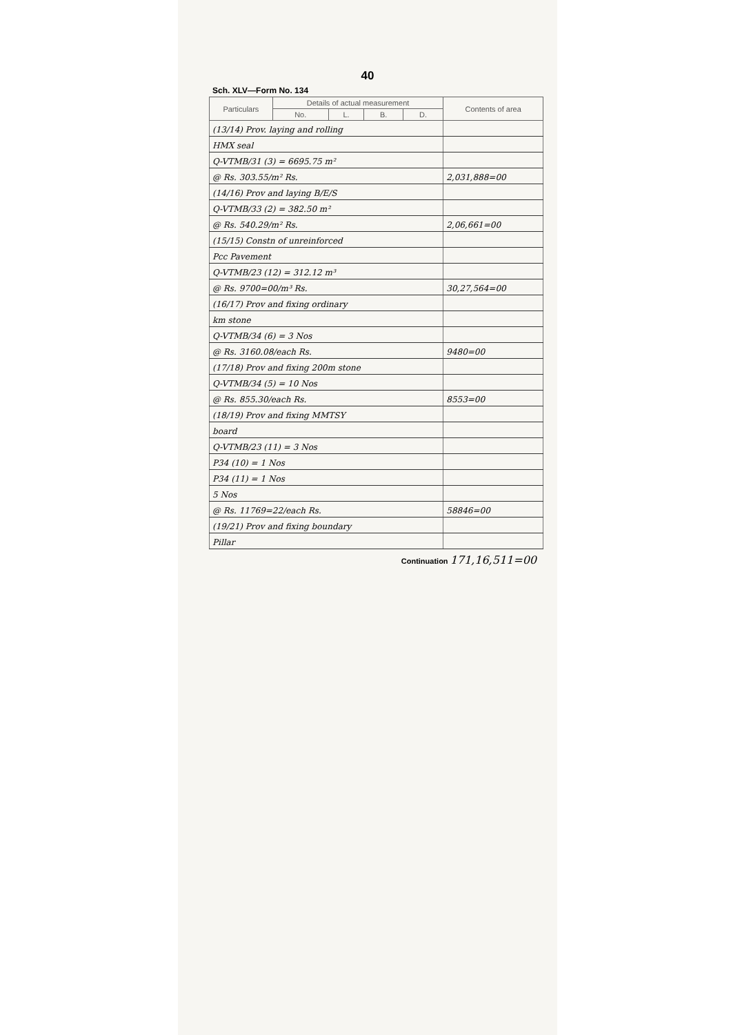40
Sch. XLV—Form No. 134
| Particulars | Details of actual measurement | | | | Contents of area |
| --- | --- | --- | --- | --- | --- |
| | No. | L. | B. | D. | |
| (13/14) Prov. laying and rolling | | | | | |
| HMX seal | | | | | |
| Q-VTMB/31 (3) = 6695.75 m² | | | | | |
| @ Rs. 303.55/m² Rs. | | | | | 2,031,888=00 |
| (14/16) Prov and laying B/E/S | | | | | |
| Q-VTMB/33 (2) = 382.50 m² | | | | | |
| @ Rs. 540.29/m² Rs. | | | | | 2,06,661=00 |
| (15/15) Constn of unreinforced | | | | | |
| Pcc Pavement | | | | | |
| Q-VTMB/23 (12) = 312.12 m³ | | | | | |
| @ Rs. 9700=00/m³ Rs. | | | | | 30,27,564=00 |
| (16/17) Prov and fixing ordinary | | | | | |
| km stone | | | | | |
| Q-VTMB/34 (6) = 3 Nos | | | | | |
| @ Rs. 3160.08/each Rs. | | | | | 9480=00 |
| (17/18) Prov and fixing 200m stone | | | | | |
| Q-VTMB/34 (5) = 10 Nos | | | | | |
| @ Rs. 855.30/each Rs. | | | | | 8553=00 |
| (18/19) Prov and fixing MMTSY | | | | | |
| board | | | | | |
| Q-VTMB/23 (11) = 3 Nos | | | | | |
| P34 (10) = 1 Nos | | | | | |
| P34 (11) = 1 Nos | | | | | |
| 5 Nos | | | | | |
| @ Rs. 11769=22/each Rs. | | | | | 58846=00 |
| (19/21) Prov and fixing boundary | | | | | |
| Pillar | | | | | |
Continuation 171,16,511=00